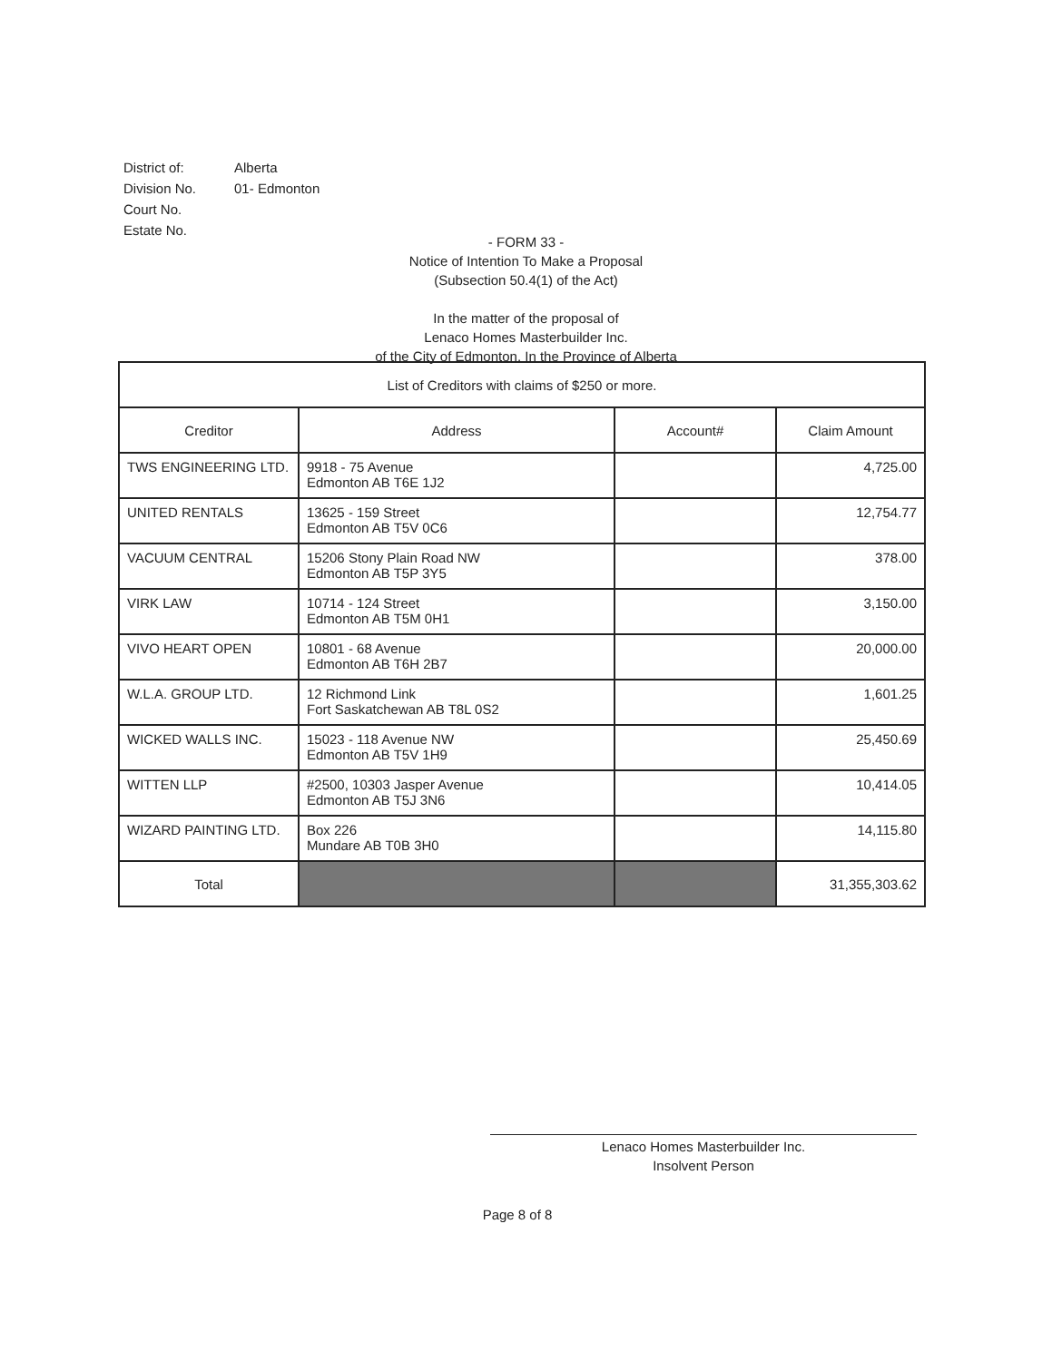| District of: | Alberta |
| Division No. | 01- Edmonton |
| Court No. | |
| Estate No. | |
- FORM 33 -
Notice of Intention To Make a Proposal
(Subsection 50.4(1) of the Act)
In the matter of the proposal of
Lenaco Homes Masterbuilder Inc.
of the City of Edmonton, In the Province of Alberta
| List of Creditors with claims of $250 or more. | | | |
| --- | --- | --- | --- |
| Creditor | Address | Account# | Claim Amount |
| TWS ENGINEERING LTD. | 9918 - 75 Avenue Edmonton AB T6E 1J2 | | 4,725.00 |
| UNITED RENTALS | 13625 - 159 Street Edmonton AB T5V 0C6 | | 12,754.77 |
| VACUUM CENTRAL | 15206 Stony Plain Road NW Edmonton AB T5P 3Y5 | | 378.00 |
| VIRK LAW | 10714 - 124 Street Edmonton AB T5M 0H1 | | 3,150.00 |
| VIVO HEART OPEN | 10801 - 68 Avenue Edmonton AB T6H 2B7 | | 20,000.00 |
| W.L.A. GROUP LTD. | 12 Richmond Link Fort Saskatchewan AB T8L 0S2 | | 1,601.25 |
| WICKED WALLS INC. | 15023 - 118 Avenue NW Edmonton AB T5V 1H9 | | 25,450.69 |
| WITTEN LLP | #2500, 10303 Jasper Avenue Edmonton AB T5J 3N6 | | 10,414.05 |
| WIZARD PAINTING LTD. | Box 226 Mundare AB T0B 3H0 | | 14,115.80 |
| Total | | | 31,355,303.62 |
Lenaco Homes Masterbuilder Inc.
Insolvent Person
Page 8 of 8